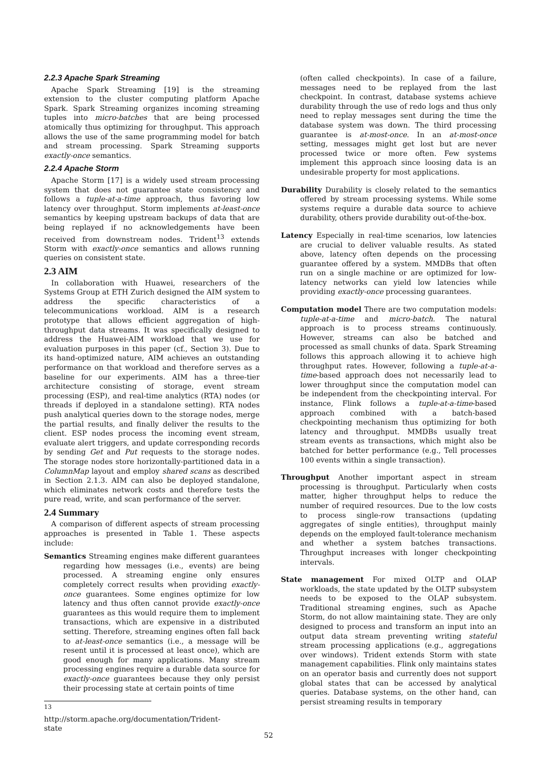2.2.3 Apache Spark Streaming
Apache Spark Streaming [19] is the streaming extension to the cluster computing platform Apache Spark. Spark Streaming organizes incoming streaming tuples into micro-batches that are being processed atomically thus optimizing for throughput. This approach allows the use of the same programming model for batch and stream processing. Spark Streaming supports exactly-once semantics.
2.2.4 Apache Storm
Apache Storm [17] is a widely used stream processing system that does not guarantee state consistency and follows a tuple-at-a-time approach, thus favoring low latency over throughput. Storm implements at-least-once semantics by keeping upstream backups of data that are being replayed if no acknowledgements have been received from downstream nodes. Trident<sup>13</sup> extends Storm with exactly-once semantics and allows running queries on consistent state.
2.3 AIM
In collaboration with Huawei, researchers of the Systems Group at ETH Zurich designed the AIM system to address the specific characteristics of a telecommunications workload. AIM is a research prototype that allows efficient aggregation of high-throughput data streams. It was specifically designed to address the Huawei-AIM workload that we use for evaluation purposes in this paper (cf., Section 3). Due to its hand-optimized nature, AIM achieves an outstanding performance on that workload and therefore serves as a baseline for our experiments. AIM has a three-tier architecture consisting of storage, event stream processing (ESP), and real-time analytics (RTA) nodes (or threads if deployed in a standalone setting). RTA nodes push analytical queries down to the storage nodes, merge the partial results, and finally deliver the results to the client. ESP nodes process the incoming event stream, evaluate alert triggers, and update corresponding records by sending Get and Put requests to the storage nodes. The storage nodes store horizontally-partitioned data in a ColumnMap layout and employ shared scans as described in Section 2.1.3. AIM can also be deployed standalone, which eliminates network costs and therefore tests the pure read, write, and scan performance of the server.
2.4 Summary
A comparison of different aspects of stream processing approaches is presented in Table 1. These aspects include:
Semantics Streaming engines make different guarantees regarding how messages (i.e., events) are being processed. A streaming engine only ensures completely correct results when providing exactly-once guarantees. Some engines optimize for low latency and thus often cannot provide exactly-once guarantees as this would require them to implement transactions, which are expensive in a distributed setting. Therefore, streaming engines often fall back to at-least-once semantics (i.e., a message will be resent until it is processed at least once), which are good enough for many applications. Many stream processing engines require a durable data source for exactly-once guarantees because they only persist their processing state at certain points of time
<sup>13</sup> http://storm.apache.org/documentation/Trident-state
(often called checkpoints). In case of a failure, messages need to be replayed from the last checkpoint. In contrast, database systems achieve durability through the use of redo logs and thus only need to replay messages sent during the time the database system was down. The third processing guarantee is at-most-once. In an at-most-once setting, messages might get lost but are never processed twice or more often. Few systems implement this approach since loosing data is an undesirable property for most applications.
Durability Durability is closely related to the semantics offered by stream processing systems. While some systems require a durable data source to achieve durability, others provide durability out-of-the-box.
Latency Especially in real-time scenarios, low latencies are crucial to deliver valuable results. As stated above, latency often depends on the processing guarantee offered by a system. MMDBs that often run on a single machine or are optimized for low-latency networks can yield low latencies while providing exactly-once processing guarantees.
Computation model There are two computation models: tuple-at-a-time and micro-batch. The natural approach is to process streams continuously. However, streams can also be batched and processed as small chunks of data. Spark Streaming follows this approach allowing it to achieve high throughput rates. However, following a tuple-at-a-time-based approach does not necessarily lead to lower throughput since the computation model can be independent from the checkpointing interval. For instance, Flink follows a tuple-at-a-time-based approach combined with a batch-based checkpointing mechanism thus optimizing for both latency and throughput. MMDBs usually treat stream events as transactions, which might also be batched for better performance (e.g., Tell processes 100 events within a single transaction).
Throughput Another important aspect in stream processing is throughput. Particularly when costs matter, higher throughput helps to reduce the number of required resources. Due to the low costs to process single-row transactions (updating aggregates of single entities), throughput mainly depends on the employed fault-tolerance mechanism and whether a system batches transactions. Throughput increases with longer checkpointing intervals.
State management For mixed OLTP and OLAP workloads, the state updated by the OLTP subsystem needs to be exposed to the OLAP subsystem. Traditional streaming engines, such as Apache Storm, do not allow maintaining state. They are only designed to process and transform an input into an output data stream preventing writing stateful stream processing applications (e.g., aggregations over windows). Trident extends Storm with state management capabilities. Flink only maintains states on an operator basis and currently does not support global states that can be accessed by analytical queries. Database systems, on the other hand, can persist streaming results in temporary
52